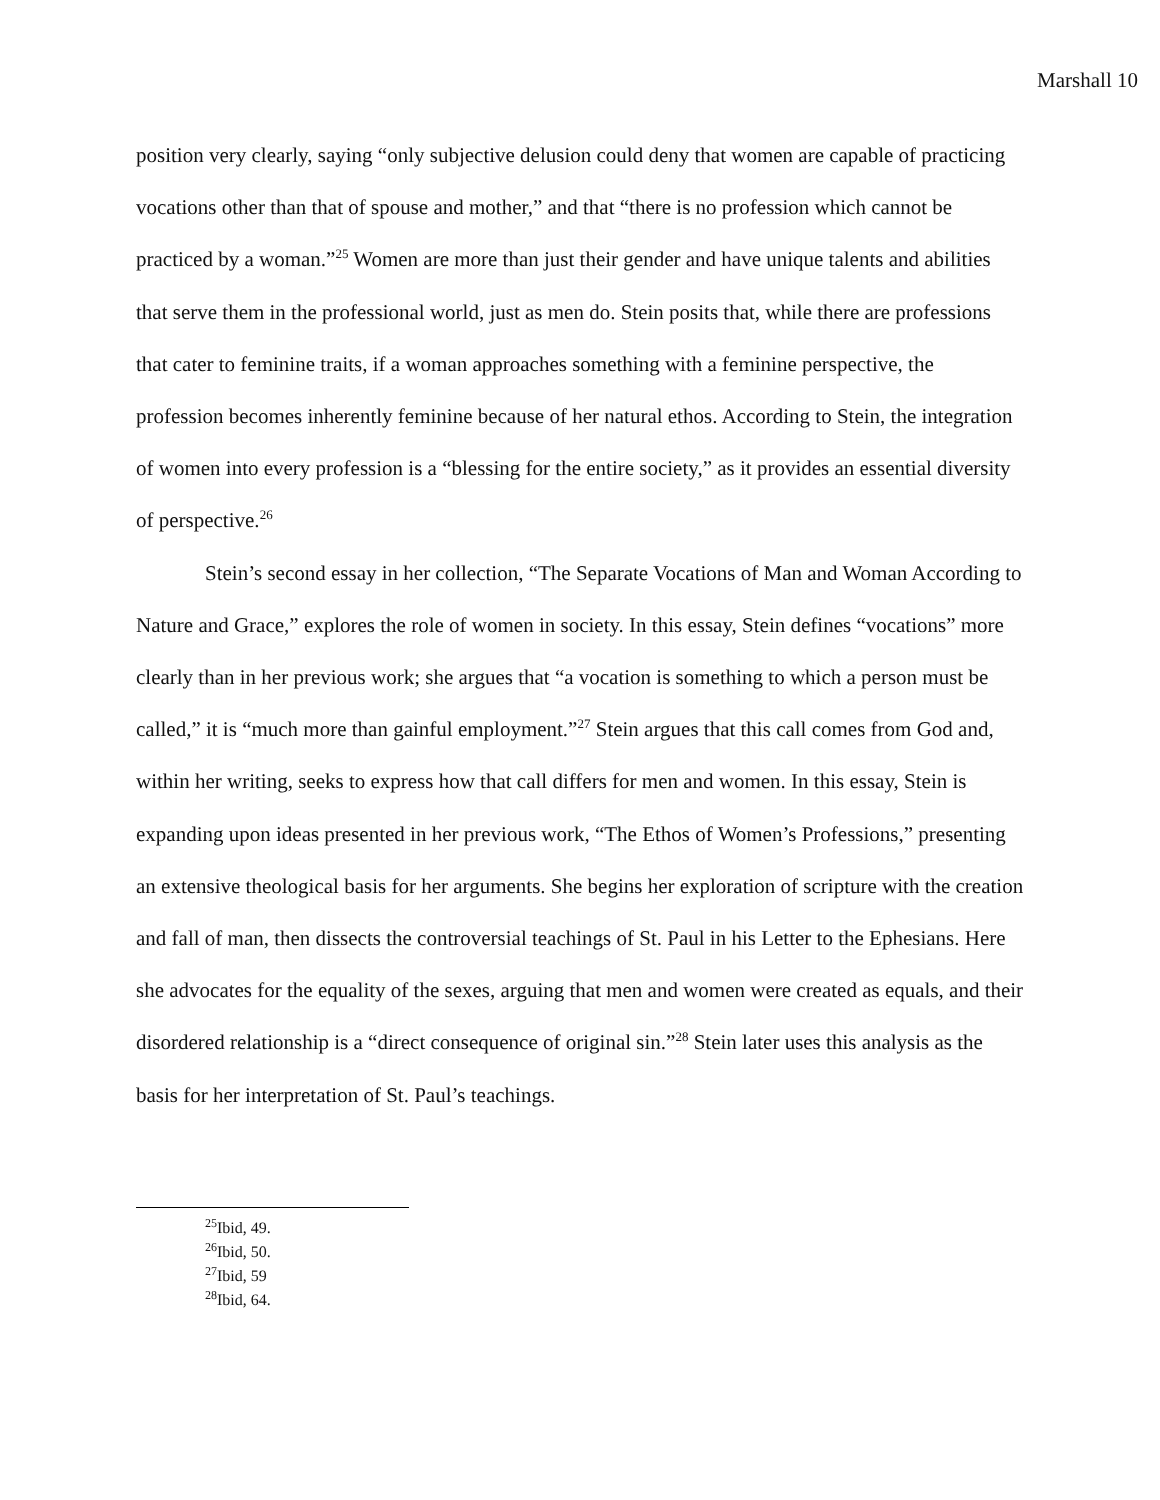Marshall 10
position very clearly, saying “only subjective delusion could deny that women are capable of practicing vocations other than that of spouse and mother,” and that “there is no profession which cannot be practiced by a woman.”<sup>25</sup> Women are more than just their gender and have unique talents and abilities that serve them in the professional world, just as men do. Stein posits that, while there are professions that cater to feminine traits, if a woman approaches something with a feminine perspective, the profession becomes inherently feminine because of her natural ethos. According to Stein, the integration of women into every profession is a “blessing for the entire society,” as it provides an essential diversity of perspective.<sup>26</sup>
Stein’s second essay in her collection, “The Separate Vocations of Man and Woman According to Nature and Grace,” explores the role of women in society. In this essay, Stein defines “vocations” more clearly than in her previous work; she argues that “a vocation is something to which a person must be called,” it is “much more than gainful employment.”<sup>27</sup> Stein argues that this call comes from God and, within her writing, seeks to express how that call differs for men and women. In this essay, Stein is expanding upon ideas presented in her previous work, “The Ethos of Women’s Professions,” presenting an extensive theological basis for her arguments. She begins her exploration of scripture with the creation and fall of man, then dissects the controversial teachings of St. Paul in his Letter to the Ephesians. Here she advocates for the equality of the sexes, arguing that men and women were created as equals, and their disordered relationship is a “direct consequence of original sin.”<sup>28</sup> Stein later uses this analysis as the basis for her interpretation of St. Paul’s teachings.
<sup>25</sup> Ibid, 49.
<sup>26</sup> Ibid, 50.
<sup>27</sup> Ibid, 59
<sup>28</sup> Ibid, 64.